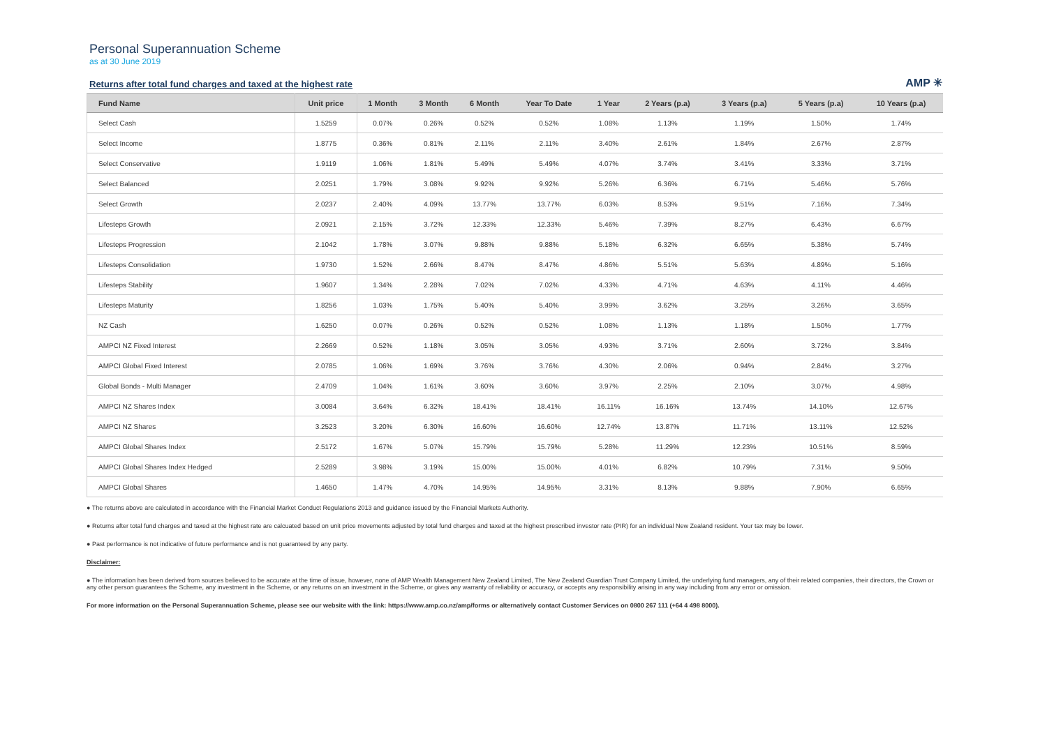Personal Superannuation Scheme
as at 30 June 2019
Returns after total fund charges and taxed at the highest rate
AMP ✳
| Fund Name | Unit price | 1 Month | 3 Month | 6 Month | Year To Date | 1 Year | 2 Years (p.a) | 3 Years (p.a) | 5 Years (p.a) | 10 Years (p.a) |
| --- | --- | --- | --- | --- | --- | --- | --- | --- | --- | --- |
| Select Cash | 1.5259 | 0.07% | 0.26% | 0.52% | 0.52% | 1.08% | 1.13% | 1.19% | 1.50% | 1.74% |
| Select Income | 1.8775 | 0.36% | 0.81% | 2.11% | 2.11% | 3.40% | 2.61% | 1.84% | 2.67% | 2.87% |
| Select Conservative | 1.9119 | 1.06% | 1.81% | 5.49% | 5.49% | 4.07% | 3.74% | 3.41% | 3.33% | 3.71% |
| Select Balanced | 2.0251 | 1.79% | 3.08% | 9.92% | 9.92% | 5.26% | 6.36% | 6.71% | 5.46% | 5.76% |
| Select Growth | 2.0237 | 2.40% | 4.09% | 13.77% | 13.77% | 6.03% | 8.53% | 9.51% | 7.16% | 7.34% |
| Lifesteps Growth | 2.0921 | 2.15% | 3.72% | 12.33% | 12.33% | 5.46% | 7.39% | 8.27% | 6.43% | 6.67% |
| Lifesteps Progression | 2.1042 | 1.78% | 3.07% | 9.88% | 9.88% | 5.18% | 6.32% | 6.65% | 5.38% | 5.74% |
| Lifesteps Consolidation | 1.9730 | 1.52% | 2.66% | 8.47% | 8.47% | 4.86% | 5.51% | 5.63% | 4.89% | 5.16% |
| Lifesteps Stability | 1.9607 | 1.34% | 2.28% | 7.02% | 7.02% | 4.33% | 4.71% | 4.63% | 4.11% | 4.46% |
| Lifesteps Maturity | 1.8256 | 1.03% | 1.75% | 5.40% | 5.40% | 3.99% | 3.62% | 3.25% | 3.26% | 3.65% |
| NZ Cash | 1.6250 | 0.07% | 0.26% | 0.52% | 0.52% | 1.08% | 1.13% | 1.18% | 1.50% | 1.77% |
| AMPCI NZ Fixed Interest | 2.2669 | 0.52% | 1.18% | 3.05% | 3.05% | 4.93% | 3.71% | 2.60% | 3.72% | 3.84% |
| AMPCI Global Fixed Interest | 2.0785 | 1.06% | 1.69% | 3.76% | 3.76% | 4.30% | 2.06% | 0.94% | 2.84% | 3.27% |
| Global Bonds - Multi Manager | 2.4709 | 1.04% | 1.61% | 3.60% | 3.60% | 3.97% | 2.25% | 2.10% | 3.07% | 4.98% |
| AMPCI NZ Shares Index | 3.0084 | 3.64% | 6.32% | 18.41% | 18.41% | 16.11% | 16.16% | 13.74% | 14.10% | 12.67% |
| AMPCI NZ Shares | 3.2523 | 3.20% | 6.30% | 16.60% | 16.60% | 12.74% | 13.87% | 11.71% | 13.11% | 12.52% |
| AMPCI Global Shares Index | 2.5172 | 1.67% | 5.07% | 15.79% | 15.79% | 5.28% | 11.29% | 12.23% | 10.51% | 8.59% |
| AMPCI Global Shares Index Hedged | 2.5289 | 3.98% | 3.19% | 15.00% | 15.00% | 4.01% | 6.82% | 10.79% | 7.31% | 9.50% |
| AMPCI Global Shares | 1.4650 | 1.47% | 4.70% | 14.95% | 14.95% | 3.31% | 8.13% | 9.88% | 7.90% | 6.65% |
● The returns above are calculated in accordance with the Financial Market Conduct Regulations 2013 and guidance issued by the Financial Markets Authority.
● Returns after total fund charges and taxed at the highest rate are calcuated based on unit price movements adjusted by total fund charges and taxed at the highest prescribed investor rate (PIR) for an individual New Zealand resident. Your tax may be lower.
● Past performance is not indicative of future performance and is not guaranteed by any party.
Disclaimer:
● The information has been derived from sources believed to be accurate at the time of issue, however, none of AMP Wealth Management New Zealand Limited, The New Zealand Guardian Trust Company Limited, the underlying fund managers, any of their related companies, their directors, the Crown or any other person guarantees the Scheme, any investment in the Scheme, or any returns on an investment in the Scheme, or gives any warranty of reliability or accuracy, or accepts any responsibility arising in any way including from any error or omission.
For more information on the Personal Superannuation Scheme, please see our website with the link: https://www.amp.co.nz/amp/forms or alternatively contact Customer Services on 0800 267 111 (+64 4 498 8000).